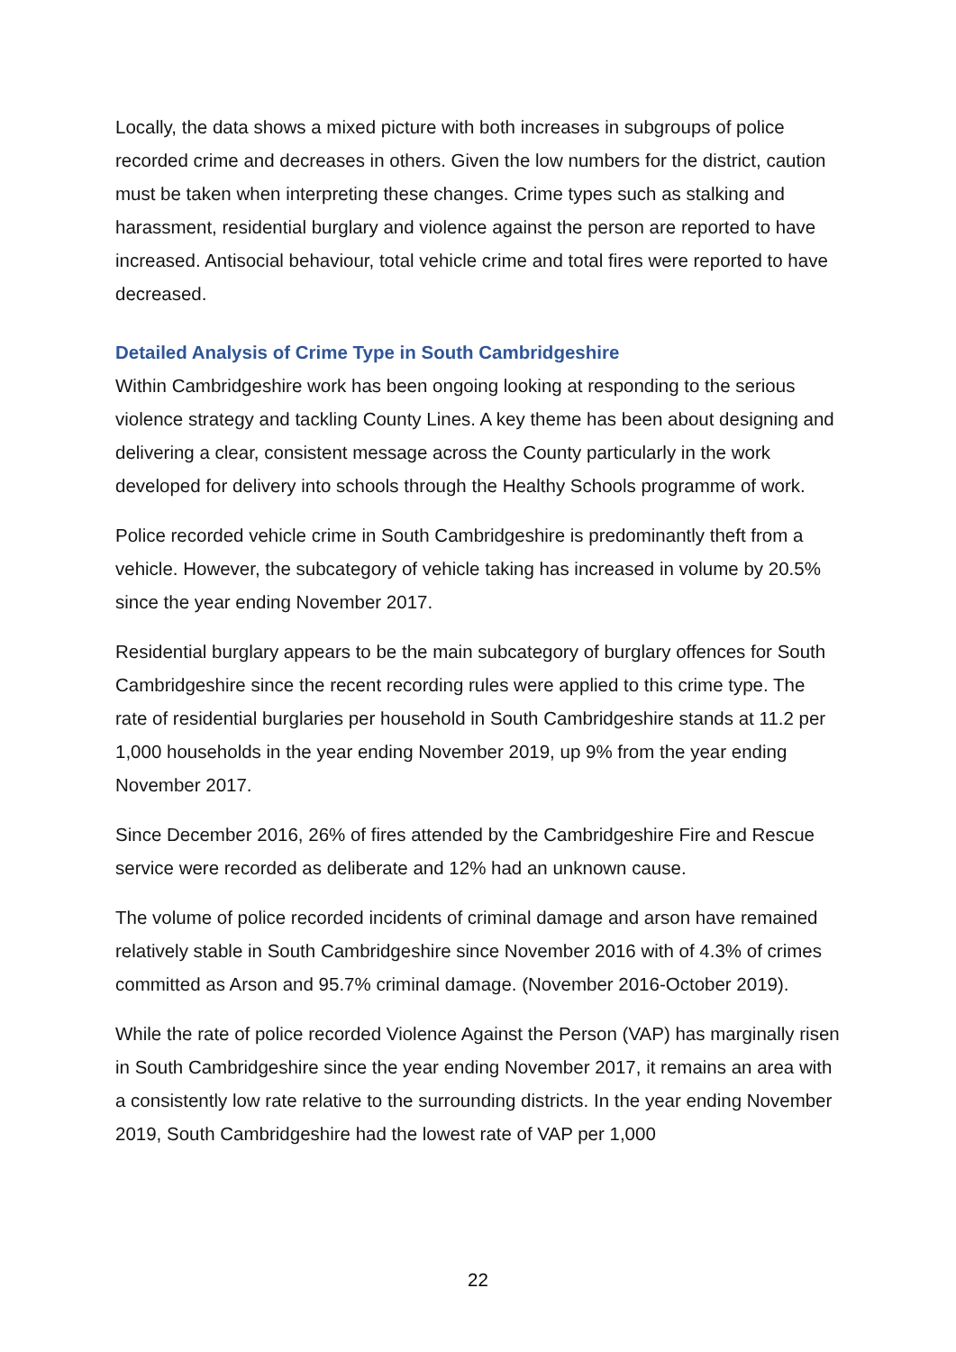Locally, the data shows a mixed picture with both increases in subgroups of police recorded crime and decreases in others. Given the low numbers for the district, caution must be taken when interpreting these changes. Crime types such as stalking and harassment, residential burglary and violence against the person are reported to have increased. Antisocial behaviour, total vehicle crime and total fires were reported to have decreased.
Detailed Analysis of Crime Type in South Cambridgeshire
Within Cambridgeshire work has been ongoing looking at responding to the serious violence strategy and tackling County Lines. A key theme has been about designing and delivering a clear, consistent message across the County particularly in the work developed for delivery into schools through the Healthy Schools programme of work.
Police recorded vehicle crime in South Cambridgeshire is predominantly theft from a vehicle. However, the subcategory of vehicle taking has increased in volume by 20.5% since the year ending November 2017.
Residential burglary appears to be the main subcategory of burglary offences for South Cambridgeshire since the recent recording rules were applied to this crime type. The rate of residential burglaries per household in South Cambridgeshire stands at 11.2 per 1,000 households in the year ending November 2019, up 9% from the year ending November 2017.
Since December 2016, 26% of fires attended by the Cambridgeshire Fire and Rescue service were recorded as deliberate and 12% had an unknown cause.
The volume of police recorded incidents of criminal damage and arson have remained relatively stable in South Cambridgeshire since November 2016 with of 4.3% of crimes committed as Arson and 95.7% criminal damage. (November 2016-October 2019).
While the rate of police recorded Violence Against the Person (VAP) has marginally risen in South Cambridgeshire since the year ending November 2017, it remains an area with a consistently low rate relative to the surrounding districts. In the year ending November 2019, South Cambridgeshire had the lowest rate of VAP per 1,000
22